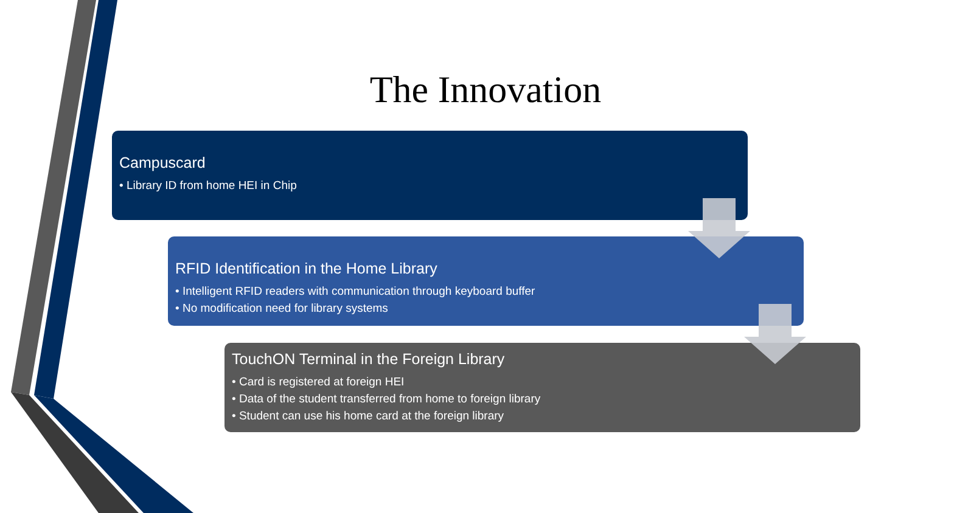The Innovation
Campuscard
• Library ID from home HEI in Chip
RFID Identification in the Home Library
• Intelligent RFID readers with communication through keyboard buffer
• No modification need for library systems
TouchON Terminal in the Foreign Library
• Card is registered at foreign HEI
• Data of the student transferred from home to foreign library
• Student can use his home card at the foreign library